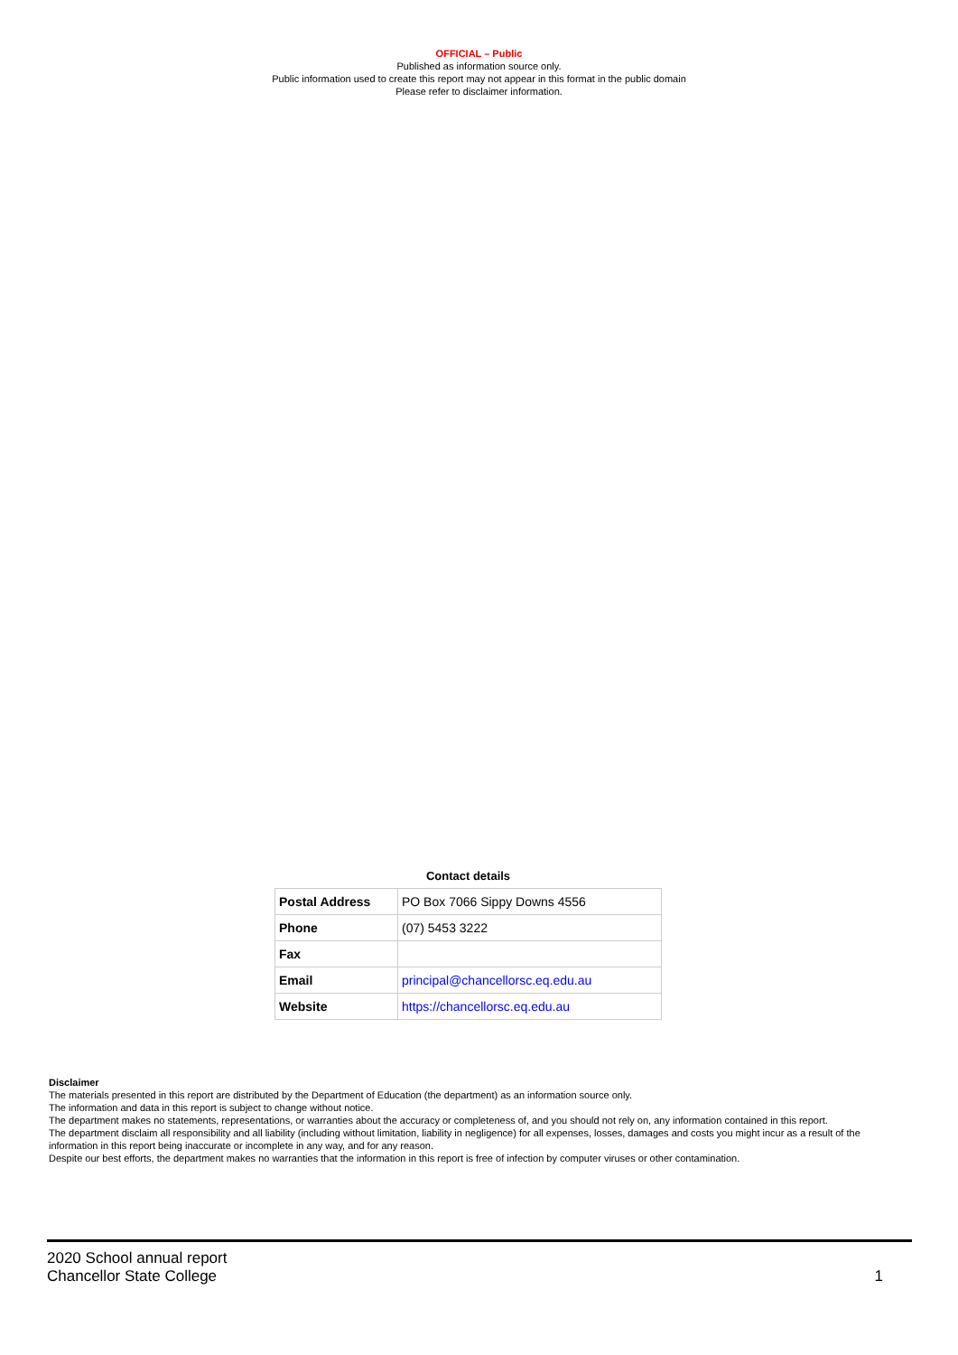OFFICIAL – Public
Published as information source only.
Public information used to create this report may not appear in this format in the public domain
Please refer to disclaimer information.
Contact details
| Postal Address | PO Box 7066 Sippy Downs 4556 |
| Phone | (07) 5453 3222 |
| Fax | |
| Email | principal@chancellorsc.eq.edu.au |
| Website | https://chancellorsc.eq.edu.au |
Disclaimer
The materials presented in this report are distributed by the Department of Education (the department) as an information source only.
The information and data in this report is subject to change without notice.
The department makes no statements, representations, or warranties about the accuracy or completeness of, and you should not rely on, any information contained in this report.
The department disclaim all responsibility and all liability (including without limitation, liability in negligence) for all expenses, losses, damages and costs you might incur as a result of the information in this report being inaccurate or incomplete in any way, and for any reason.
Despite our best efforts, the department makes no warranties that the information in this report is free of infection by computer viruses or other contamination.
2020 School annual report
Chancellor State College 1